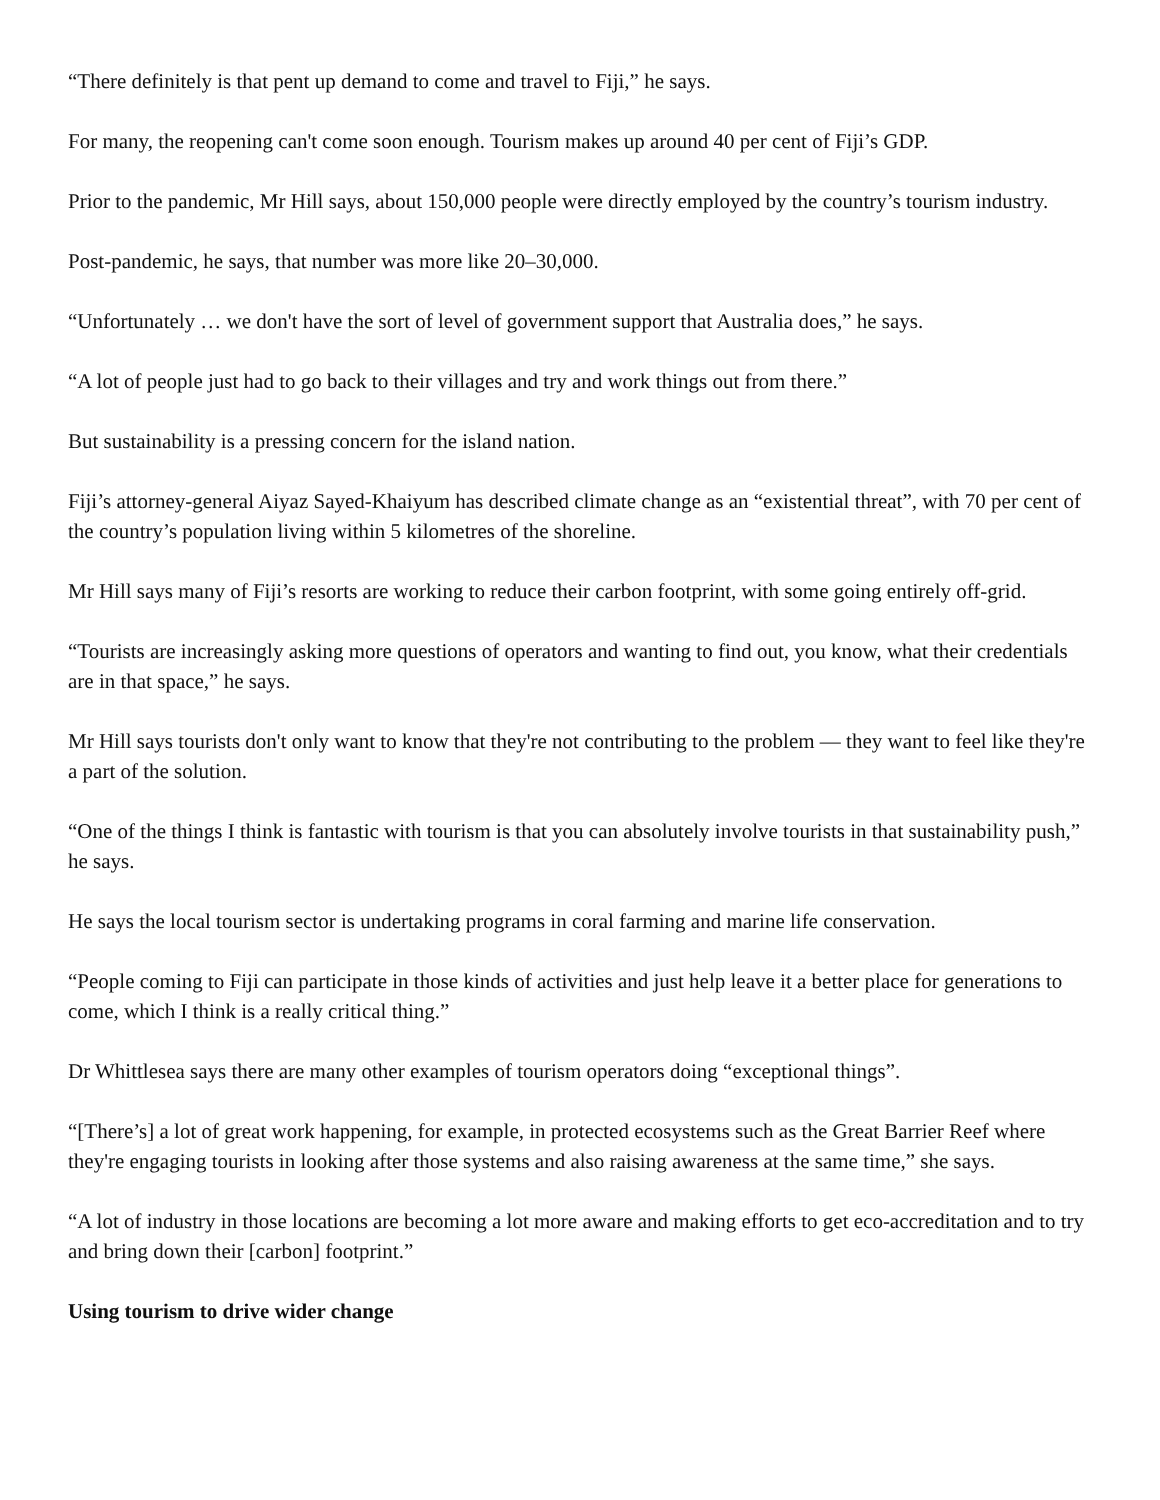“There definitely is that pent up demand to come and travel to Fiji,” he says.
For many, the reopening can't come soon enough. Tourism makes up around 40 per cent of Fiji’s GDP.
Prior to the pandemic, Mr Hill says, about 150,000 people were directly employed by the country’s tourism industry.
Post-pandemic, he says, that number was more like 20–30,000.
“Unfortunately … we don't have the sort of level of government support that Australia does,” he says.
“A lot of people just had to go back to their villages and try and work things out from there.”
But sustainability is a pressing concern for the island nation.
Fiji’s attorney-general Aiyaz Sayed-Khaiyum has described climate change as an “existential threat”, with 70 per cent of the country’s population living within 5 kilometres of the shoreline.
Mr Hill says many of Fiji’s resorts are working to reduce their carbon footprint, with some going entirely off-grid.
“Tourists are increasingly asking more questions of operators and wanting to find out, you know, what their credentials are in that space,” he says.
Mr Hill says tourists don't only want to know that they're not contributing to the problem — they want to feel like they're a part of the solution.
“One of the things I think is fantastic with tourism is that you can absolutely involve tourists in that sustainability push,” he says.
He says the local tourism sector is undertaking programs in coral farming and marine life conservation.
“People coming to Fiji can participate in those kinds of activities and just help leave it a better place for generations to come, which I think is a really critical thing.”
Dr Whittlesea says there are many other examples of tourism operators doing “exceptional things”.
“[There’s] a lot of great work happening, for example, in protected ecosystems such as the Great Barrier Reef where they're engaging tourists in looking after those systems and also raising awareness at the same time,” she says.
“A lot of industry in those locations are becoming a lot more aware and making efforts to get eco-accreditation and to try and bring down their [carbon] footprint.”
Using tourism to drive wider change